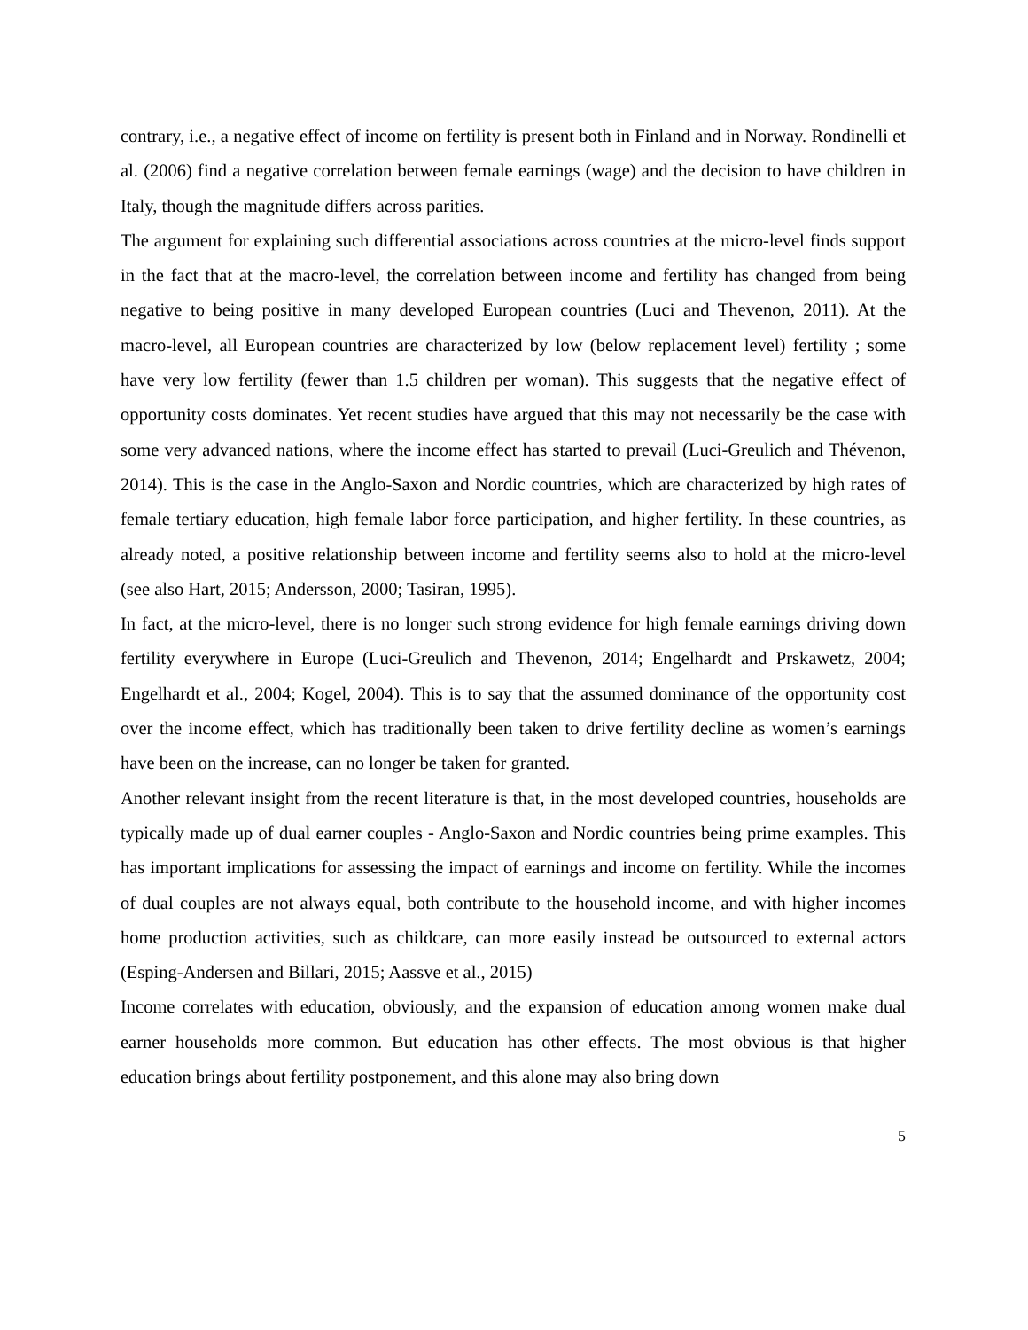contrary, i.e., a negative effect of income on fertility is present both in Finland and in Norway. Rondinelli et al. (2006) find a negative correlation between female earnings (wage) and the decision to have children in Italy, though the magnitude differs across parities.
The argument for explaining such differential associations across countries at the micro-level finds support in the fact that at the macro-level, the correlation between income and fertility has changed from being negative to being positive in many developed European countries (Luci and Thevenon, 2011). At the macro-level, all European countries are characterized by low (below replacement level) fertility ; some have very low fertility (fewer than 1.5 children per woman). This suggests that the negative effect of opportunity costs dominates. Yet recent studies have argued that this may not necessarily be the case with some very advanced nations, where the income effect has started to prevail (Luci-Greulich and Thévenon, 2014). This is the case in the Anglo-Saxon and Nordic countries, which are characterized by high rates of female tertiary education, high female labor force participation, and higher fertility. In these countries, as already noted, a positive relationship between income and fertility seems also to hold at the micro-level (see also Hart, 2015; Andersson, 2000; Tasiran, 1995).
In fact, at the micro-level, there is no longer such strong evidence for high female earnings driving down fertility everywhere in Europe (Luci-Greulich and Thevenon, 2014; Engelhardt and Prskawetz, 2004; Engelhardt et al., 2004; Kogel, 2004). This is to say that the assumed dominance of the opportunity cost over the income effect, which has traditionally been taken to drive fertility decline as women’s earnings have been on the increase, can no longer be taken for granted.
Another relevant insight from the recent literature is that, in the most developed countries, households are typically made up of dual earner couples - Anglo-Saxon and Nordic countries being prime examples. This has important implications for assessing the impact of earnings and income on fertility. While the incomes of dual couples are not always equal, both contribute to the household income, and with higher incomes home production activities, such as childcare, can more easily instead be outsourced to external actors (Esping-Andersen and Billari, 2015; Aassve et al., 2015)
Income correlates with education, obviously, and the expansion of education among women make dual earner households more common. But education has other effects. The most obvious is that higher education brings about fertility postponement, and this alone may also bring down
5